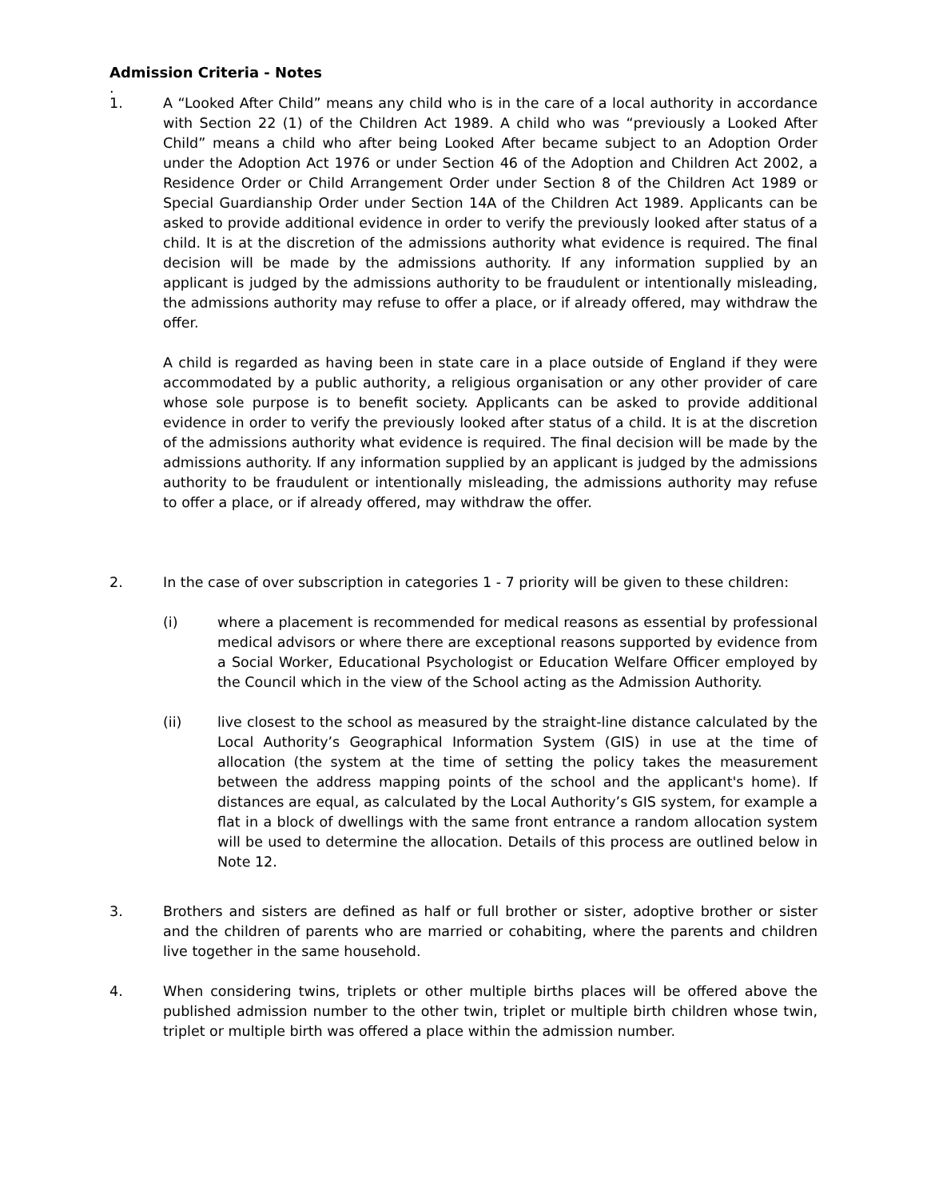Admission Criteria - Notes
.
1. A “Looked After Child” means any child who is in the care of a local authority in accordance with Section 22 (1) of the Children Act 1989. A child who was “previously a Looked After Child” means a child who after being Looked After became subject to an Adoption Order under the Adoption Act 1976 or under Section 46 of the Adoption and Children Act 2002, a Residence Order or Child Arrangement Order under Section 8 of the Children Act 1989 or Special Guardianship Order under Section 14A of the Children Act 1989. Applicants can be asked to provide additional evidence in order to verify the previously looked after status of a child. It is at the discretion of the admissions authority what evidence is required. The final decision will be made by the admissions authority. If any information supplied by an applicant is judged by the admissions authority to be fraudulent or intentionally misleading, the admissions authority may refuse to offer a place, or if already offered, may withdraw the offer.
A child is regarded as having been in state care in a place outside of England if they were accommodated by a public authority, a religious organisation or any other provider of care whose sole purpose is to benefit society. Applicants can be asked to provide additional evidence in order to verify the previously looked after status of a child. It is at the discretion of the admissions authority what evidence is required. The final decision will be made by the admissions authority. If any information supplied by an applicant is judged by the admissions authority to be fraudulent or intentionally misleading, the admissions authority may refuse to offer a place, or if already offered, may withdraw the offer.
2. In the case of over subscription in categories 1 - 7 priority will be given to these children:
(i) where a placement is recommended for medical reasons as essential by professional medical advisors or where there are exceptional reasons supported by evidence from a Social Worker, Educational Psychologist or Education Welfare Officer employed by the Council which in the view of the School acting as the Admission Authority.
(ii) live closest to the school as measured by the straight-line distance calculated by the Local Authority’s Geographical Information System (GIS) in use at the time of allocation (the system at the time of setting the policy takes the measurement between the address mapping points of the school and the applicant's home). If distances are equal, as calculated by the Local Authority’s GIS system, for example a flat in a block of dwellings with the same front entrance a random allocation system will be used to determine the allocation. Details of this process are outlined below in Note 12.
3. Brothers and sisters are defined as half or full brother or sister, adoptive brother or sister and the children of parents who are married or cohabiting, where the parents and children live together in the same household.
4. When considering twins, triplets or other multiple births places will be offered above the published admission number to the other twin, triplet or multiple birth children whose twin, triplet or multiple birth was offered a place within the admission number.